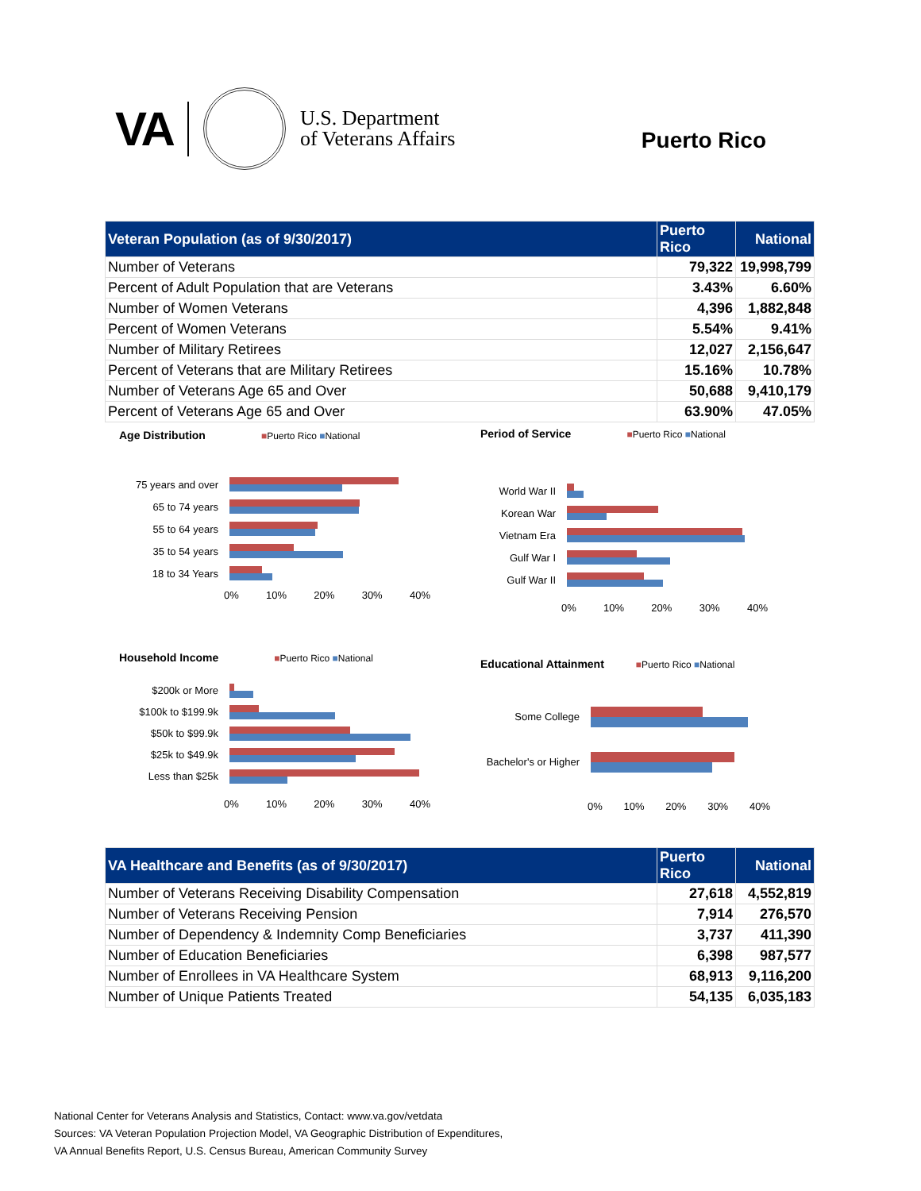VA
U.S. Department
of Veterans Affairs
Puerto Rico
| Veteran Population (as of 9/30/2017) | Puerto Rico | National |
| --- | --- | --- |
| Number of Veterans | 79,322 | 19,998,799 |
| Percent of Adult Population that are Veterans | 3.43% | 6.60% |
| Number of Women Veterans | 4,396 | 1,882,848 |
| Percent of Women Veterans | 5.54% | 9.41% |
| Number of Military Retirees | 12,027 | 2,156,647 |
| Percent of Veterans that are Military Retirees | 15.16% | 10.78% |
| Number of Veterans Age 65 and Over | 50,688 | 9,410,179 |
| Percent of Veterans Age 65 and Over | 63.90% | 47.05% |
Age Distribution
■Puerto Rico ■National
75 years and over
65 to 74 years
55 to 64 years
35 to 54 years
18 to 34 Years
0% 10% 20% 30% 40%
Period of Service
■Puerto Rico ■National
World War II
Korean War
Vietnam Era
Gulf War I
Gulf War II
0% 10% 20% 30% 40%
Household Income
■Puerto Rico ■National
$200k or More
$100k to $199.9k
$50k to $99.9k
$25k to $49.9k
Less than $25k
0% 10% 20% 30% 40%
Educational Attainment
■Puerto Rico ■National
Some College
Bachelor's or Higher
0% 10% 20% 30% 40%
| VA Healthcare and Benefits (as of 9/30/2017) | Puerto Rico | National |
| --- | --- | --- |
| Number of Veterans Receiving Disability Compensation | 27,618 | 4,552,819 |
| Number of Veterans Receiving Pension | 7,914 | 276,570 |
| Number of Dependency & Indemnity Comp Beneficiaries | 3,737 | 411,390 |
| Number of Education Beneficiaries | 6,398 | 987,577 |
| Number of Enrollees in VA Healthcare System | 68,913 | 9,116,200 |
| Number of Unique Patients Treated | 54,135 | 6,035,183 |
National Center for Veterans Analysis and Statistics, Contact: www.va.gov/vetdata
Sources: VA Veteran Population Projection Model, VA Geographic Distribution of Expenditures,
VA Annual Benefits Report, U.S. Census Bureau, American Community Survey